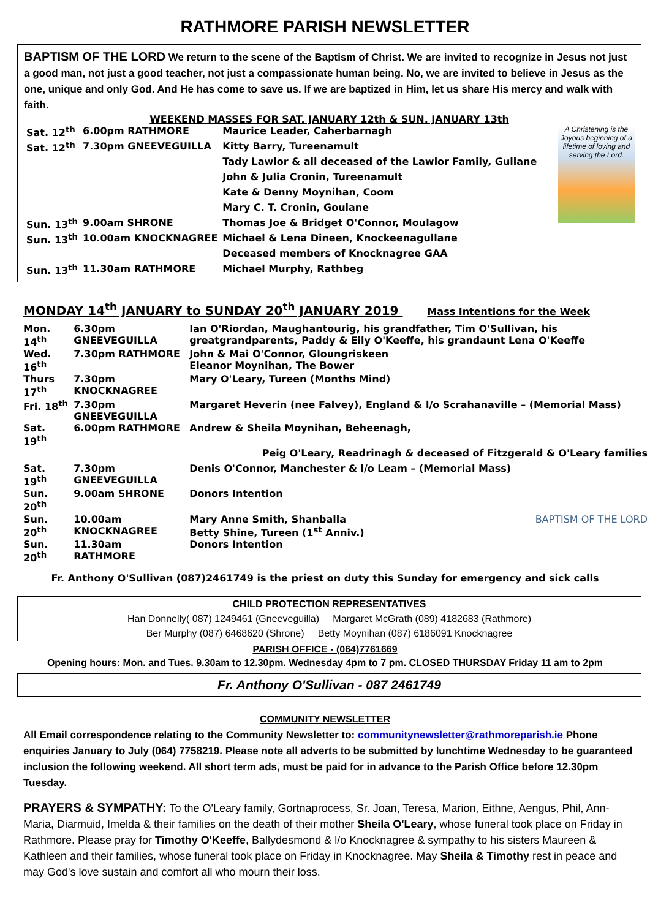RATHMORE PARISH NEWSLETTER
BAPTISM OF THE LORD We return to the scene of the Baptism of Christ. We are invited to recognize in Jesus not just a good man, not just a good teacher, not just a compassionate human being. No, we are invited to believe in Jesus as the one, unique and only God. And He has come to save us. If we are baptized in Him, let us share His mercy and walk with faith.
WEEKEND MASSES FOR SAT. JANUARY 12th & SUN. JANUARY 13th
A Christening is the Joyous beginning of a lifetime of loving and serving the Lord.
| Sat. 12<sup>th</sup> | 6.00pm RATHMORE | Maurice Leader, Caherbarnagh |
| Sat. 12<sup>th</sup> | 7.30pm GNEEVEGUILLA | Kitty Barry, Tureenamult |
| | | Tady Lawlor & all deceased of the Lawlor Family, Gullane |
| | | John & Julia Cronin, Tureenamult |
| | | Kate & Denny Moynihan, Coom |
| | | Mary C. T. Cronin, Goulane |
| Sun. 13<sup>th</sup> | 9.00am SHRONE | Thomas Joe & Bridget O'Connor, Moulagow |
| Sun. 13<sup>th</sup> | 10.00am KNOCKNAGREE | Michael & Lena Dineen, Knockeenagullane |
| | | Deceased members of Knocknagree GAA |
| Sun. 13<sup>th</sup> | 11.30am RATHMORE | Michael Murphy, Rathbeg |
MONDAY 14<sup>th</sup> JANUARY to SUNDAY 20<sup>th</sup> JANUARY 2019 Mass Intentions for the Week
| Mon. 14<sup>th</sup> | 6.30pm GNEEVEGUILLA | Ian O'Riordan, Maughantourig, his grandfather, Tim O'Sullivan, his greatgrandparents, Paddy & Eily O'Keeffe, his grandaunt Lena O'Keeffe |
| Wed. 16<sup>th</sup> | 7.30pm RATHMORE | John & Mai O'Connor, Gloungriskeen Eleanor Moynihan, The Bower |
| Thurs 17<sup>th</sup> | 7.30pm KNOCKNAGREE | Mary O'Leary, Tureen (Months Mind) |
| Fri. 18<sup>th</sup> | 7.30pm GNEEVEGUILLA | Margaret Heverin (nee Falvey), England & l/o Scrahanaville – (Memorial Mass) |
| Sat. 19<sup>th</sup> | 6.00pm RATHMORE | Andrew & Sheila Moynihan, Beheenagh, |
| Peig O'Leary, Readrinagh & deceased of Fitzgerald & O'Leary families | | |
| Sat. 19<sup>th</sup> | 7.30pm GNEEVEGUILLA | Denis O'Connor, Manchester & l/o Leam – (Memorial Mass) |
| Sun. 20<sup>th</sup> | 9.00am SHRONE | Donors Intention |
| Sun. 20<sup>th</sup> | 10.00am KNOCKNAGREE | Mary Anne Smith, Shanballa BAPTISM OF THE LORD Betty Shine, Tureen (1<sup>st</sup> Anniv.) |
| Sun. 20<sup>th</sup> | 11.30am RATHMORE | Donors Intention |
Fr. Anthony O'Sullivan (087)2461749 is the priest on duty this Sunday for emergency and sick calls
CHILD PROTECTION REPRESENTATIVES
Han Donnelly( 087) 1249461 (Gneeveguilla) Margaret McGrath (089) 4182683 (Rathmore)
Ber Murphy (087) 6468620 (Shrone) Betty Moynihan (087) 6186091 Knocknagree
PARISH OFFICE - (064)7761669
Opening hours: Mon. and Tues. 9.30am to 12.30pm. Wednesday 4pm to 7 pm. CLOSED THURSDAY Friday 11 am to 2pm
Fr. Anthony O'Sullivan - 087 2461749
COMMUNITY NEWSLETTER
All Email correspondence relating to the Community Newsletter to: communitynewsletter@rathmoreparish.ie Phone enquiries January to July (064) 7758219. Please note all adverts to be submitted by lunchtime Wednesday to be guaranteed inclusion the following weekend. All short term ads, must be paid for in advance to the Parish Office before 12.30pm Tuesday.
PRAYERS & SYMPATHY: To the O'Leary family, Gortnaprocess, Sr. Joan, Teresa, Marion, Eithne, Aengus, Phil, Ann-Maria, Diarmuid, Imelda & their families on the death of their mother Sheila O'Leary, whose funeral took place on Friday in Rathmore. Please pray for Timothy O'Keeffe, Ballydesmond & l/o Knocknagree & sympathy to his sisters Maureen & Kathleen and their families, whose funeral took place on Friday in Knocknagree. May Sheila & Timothy rest in peace and may God's love sustain and comfort all who mourn their loss.